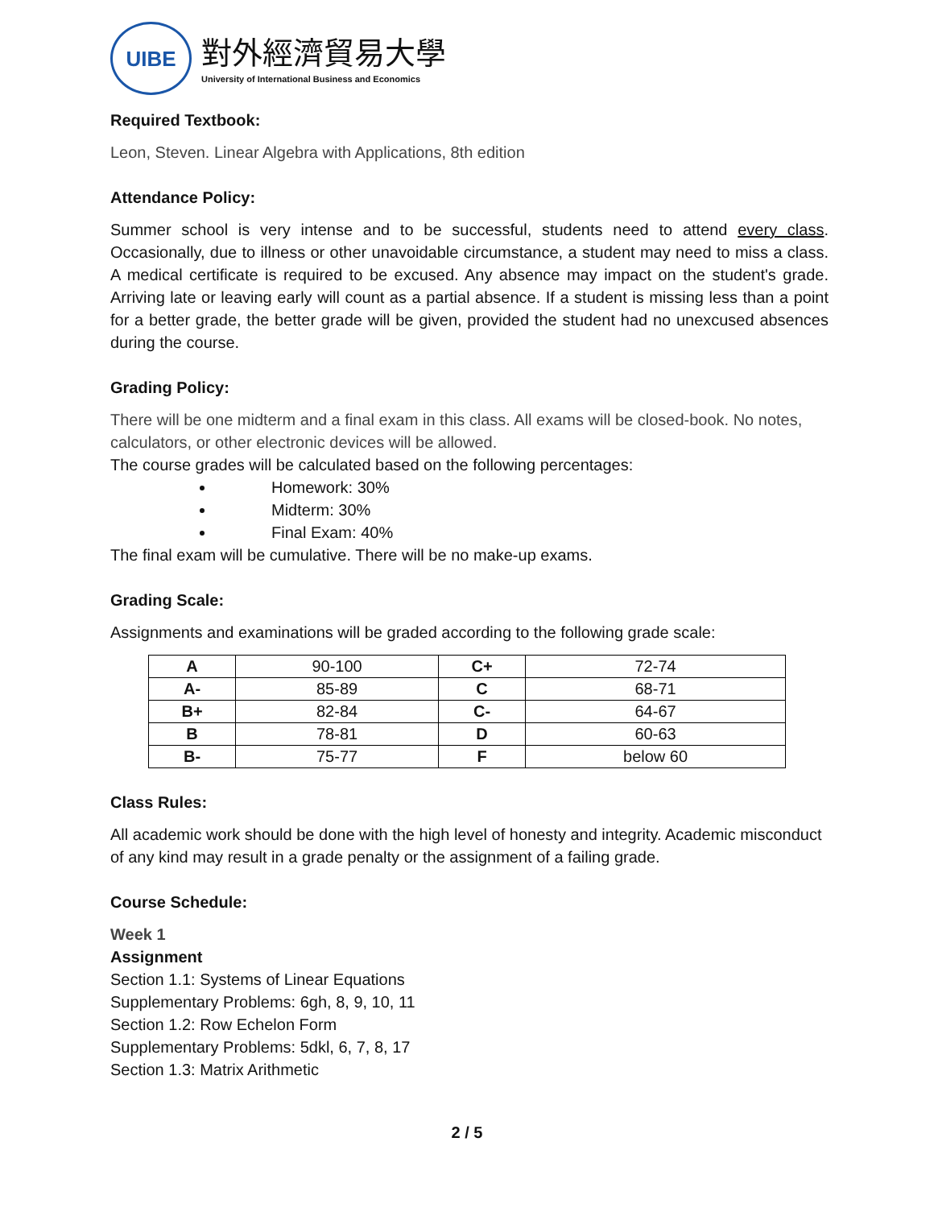UIBE
對外經濟貿易大學
University of International Business and Economics
Required Textbook:
Leon, Steven. Linear Algebra with Applications, 8th edition
Attendance Policy:
Summer school is very intense and to be successful, students need to attend every class. Occasionally, due to illness or other unavoidable circumstance, a student may need to miss a class. A medical certificate is required to be excused. Any absence may impact on the student's grade. Arriving late or leaving early will count as a partial absence. If a student is missing less than a point for a better grade, the better grade will be given, provided the student had no unexcused absences during the course.
Grading Policy:
There will be one midterm and a final exam in this class. All exams will be closed-book. No notes, calculators, or other electronic devices will be allowed.
The course grades will be calculated based on the following percentages:
Homework: 30%
Midterm: 30%
Final Exam: 40%
The final exam will be cumulative. There will be no make-up exams.
Grading Scale:
Assignments and examinations will be graded according to the following grade scale:
| A | 90-100 | C+ | 72-74 |
| A- | 85-89 | C | 68-71 |
| B+ | 82-84 | C- | 64-67 |
| B | 78-81 | D | 60-63 |
| B- | 75-77 | F | below 60 |
Class Rules:
All academic work should be done with the high level of honesty and integrity. Academic misconduct of any kind may result in a grade penalty or the assignment of a failing grade.
Course Schedule:
Week 1
Assignment
Section 1.1: Systems of Linear Equations
Supplementary Problems: 6gh, 8, 9, 10, 11
Section 1.2: Row Echelon Form
Supplementary Problems: 5dkl, 6, 7, 8, 17
Section 1.3: Matrix Arithmetic
2 / 5